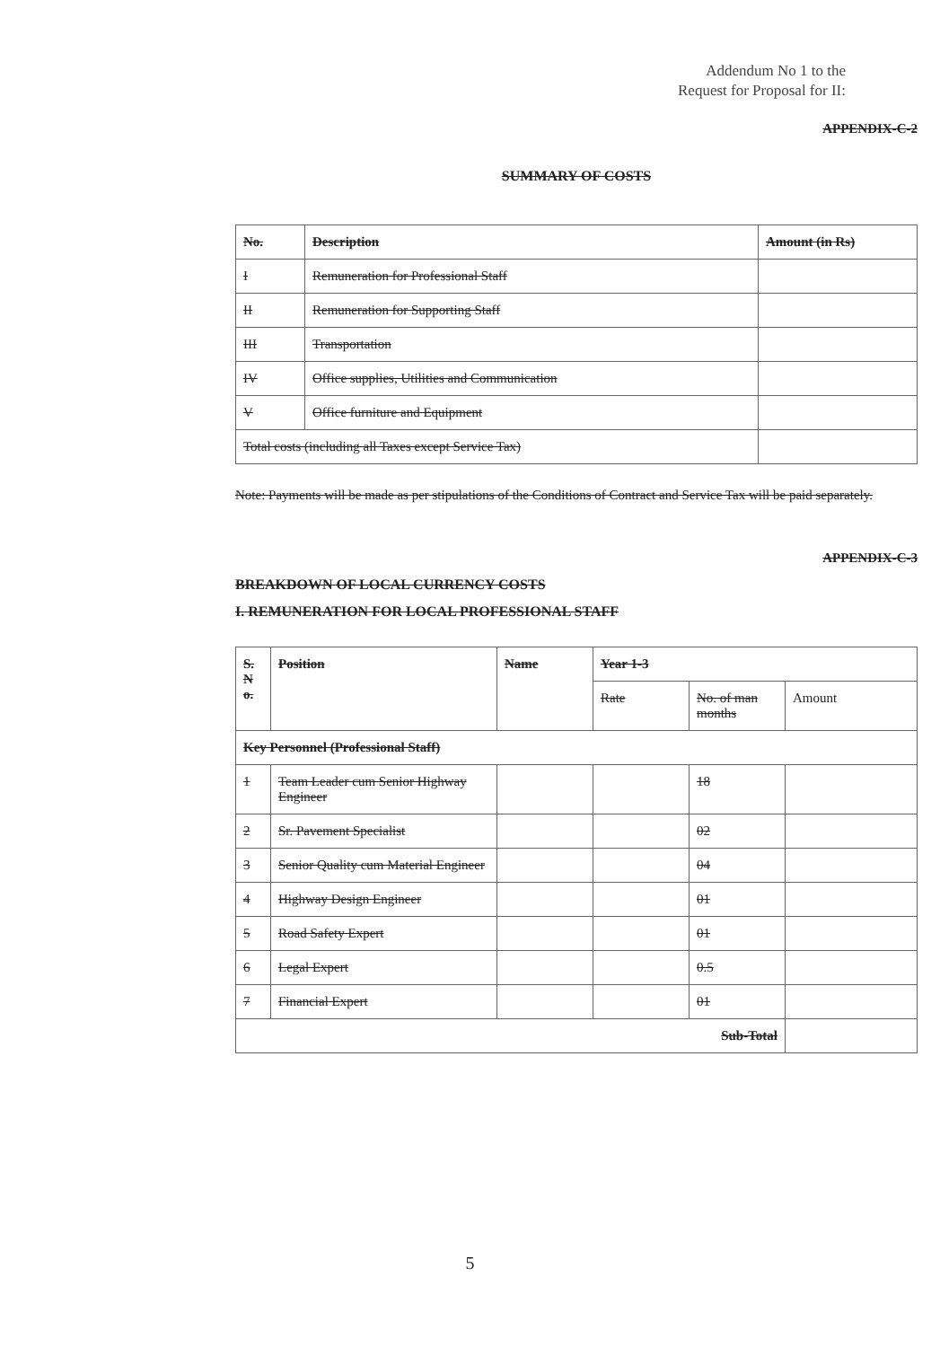Addendum No 1 to the
Request for Proposal for II:
APPENDIX-C-2
SUMMARY OF COSTS
| No. | Description | Amount (in Rs) |
| --- | --- | --- |
| I | Remuneration for Professional Staff | |
| II | Remuneration for Supporting Staff | |
| III | Transportation | |
| IV | Office supplies, Utilities and Communication | |
| V | Office furniture and Equipment | |
| Total costs (including all Taxes except Service Tax) | | |
Note: Payments will be made as per stipulations of the Conditions of Contract and Service Tax will be paid separately.
APPENDIX-C-3
BREAKDOWN OF LOCAL CURRENCY COSTS
I. REMUNERATION FOR LOCAL PROFESSIONAL STAFF
| S. N o. | Position | Name | Year 1-3 | | |
| --- | --- | --- | --- | --- | --- |
| | | | Rate | No. of man months | Amount |
| Key Personnel (Professional Staff) | | | | | |
| 1 | Team Leader cum Senior Highway Engineer | | | 18 | |
| 2 | Sr. Pavement Specialist | | | 02 | |
| 3 | Senior Quality cum Material Engineer | | | 04 | |
| 4 | Highway Design Engineer | | | 01 | |
| 5 | Road Safety Expert | | | 01 | |
| 6 | Legal Expert | | | 0.5 | |
| 7 | Financial Expert | | | 01 | |
| Sub-Total | | | | | |
5